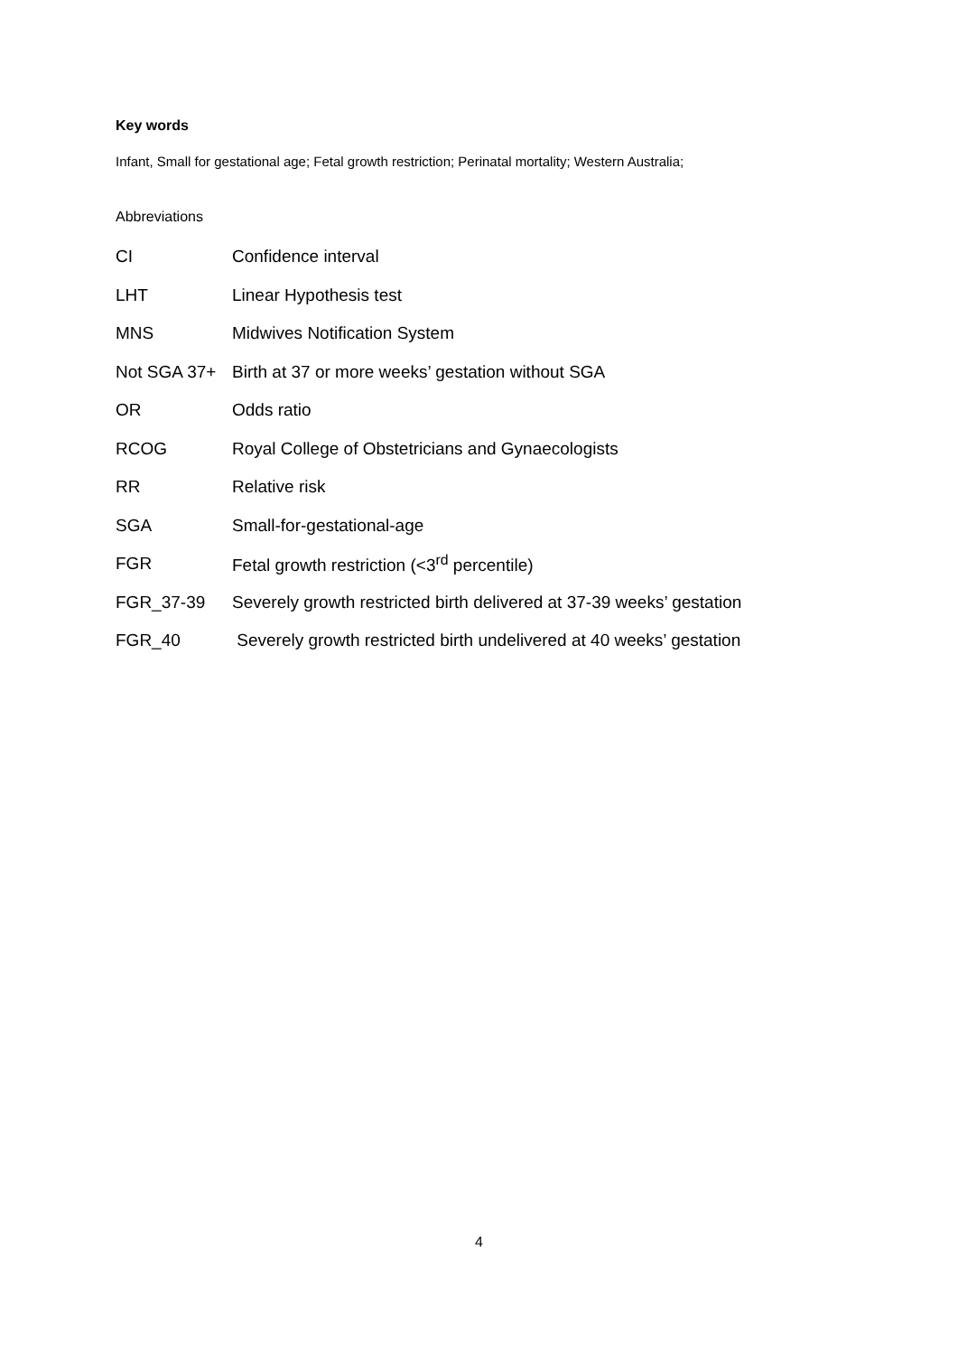Key words
Infant, Small for gestational age; Fetal growth restriction; Perinatal mortality; Western Australia;
Abbreviations
| CI | Confidence interval |
| LHT | Linear Hypothesis test |
| MNS | Midwives Notification System |
| Not SGA 37+ | Birth at 37 or more weeks’ gestation without SGA |
| OR | Odds ratio |
| RCOG | Royal College of Obstetricians and Gynaecologists |
| RR | Relative risk |
| SGA | Small-for-gestational-age |
| FGR | Fetal growth restriction (<3<sup>rd</sup> percentile) |
| FGR_37-39 | Severely growth restricted birth delivered at 37-39 weeks’ gestation |
| FGR_40 | Severely growth restricted birth undelivered at 40 weeks’ gestation |
4